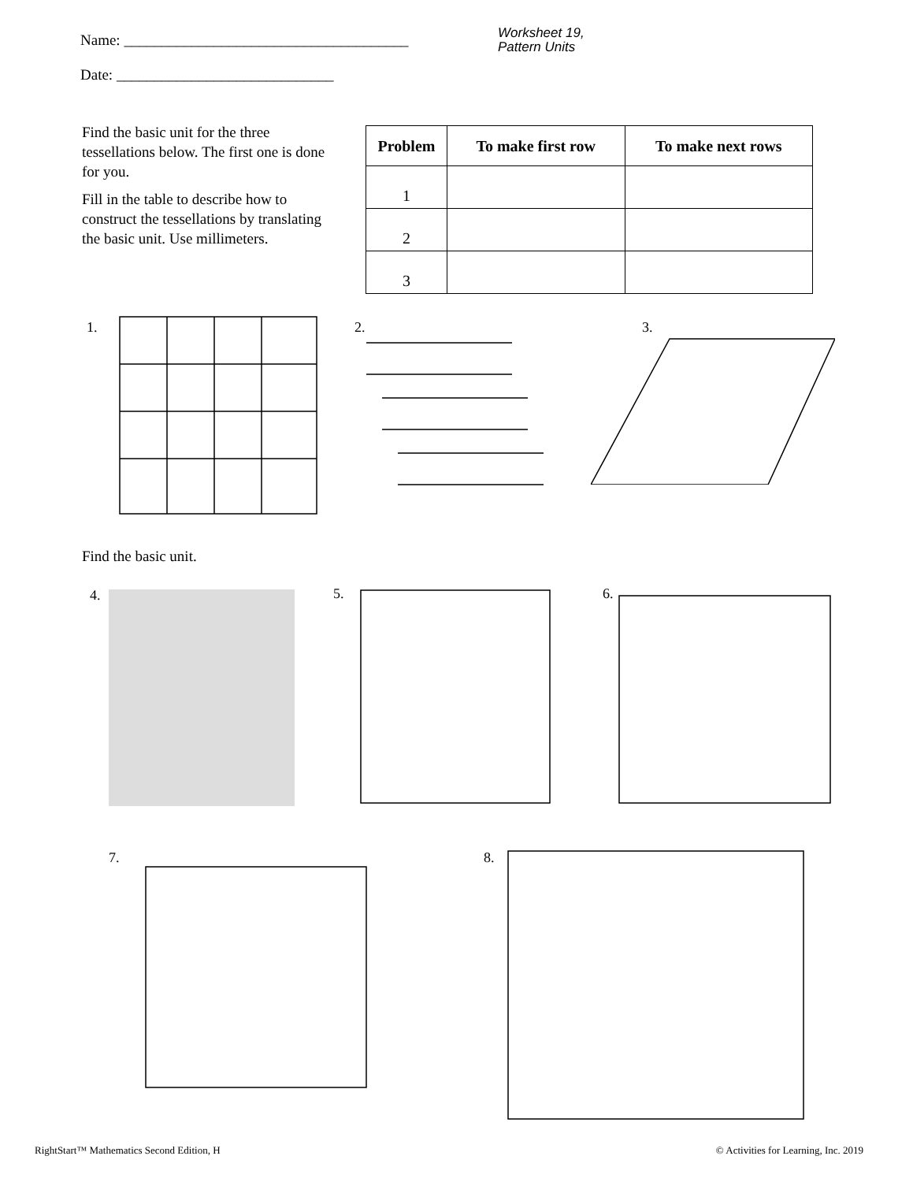Name: ______________________________________
Date: _____________________________
Worksheet 19,
Pattern Units
Find the basic unit for the three tessellations below. The first one is done for you.
Fill in the table to describe how to construct the tessellations by translating the basic unit. Use millimeters.
| Problem | To make first row | To make next rows |
| --- | --- | --- |
| 1 | | |
| 2 | | |
| 3 | | |
1. 2. 3.
Find the basic unit.
4. 5. 6.
7. 8.
RightStart™ Mathematics Second Edition, H
© Activities for Learning, Inc. 2019